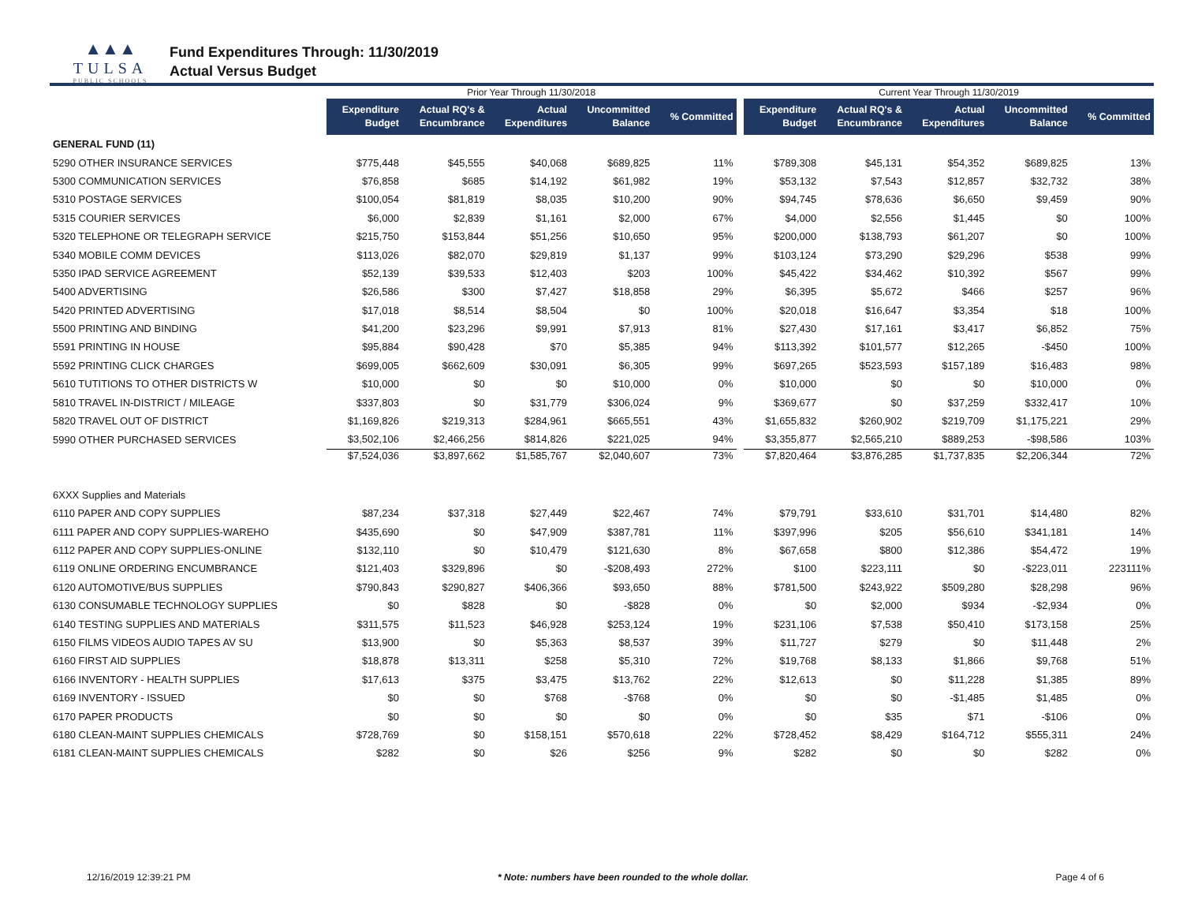▲▲▲
TULSA
PUBLIC SCHOOLS
Fund Expenditures Through: 11/30/2019
Actual Versus Budget
| | Prior Year Through 11/30/2018 | | | | | | Current Year Through 11/30/2019 | | | | |
| | Expenditure Budget | Actual RQ's & Encumbrance | Actual Expenditures | Uncommitted Balance | % Committed | | Expenditure Budget | Actual RQ's & Encumbrance | Actual Expenditures | Uncommitted Balance | % Committed |
| GENERAL FUND (11) | | | | | | | | | | | |
| 5290 OTHER INSURANCE SERVICES | $775,448 | $45,555 | $40,068 | $689,825 | 11% | | $789,308 | $45,131 | $54,352 | $689,825 | 13% |
| 5300 COMMUNICATION SERVICES | $76,858 | $685 | $14,192 | $61,982 | 19% | | $53,132 | $7,543 | $12,857 | $32,732 | 38% |
| 5310 POSTAGE SERVICES | $100,054 | $81,819 | $8,035 | $10,200 | 90% | | $94,745 | $78,636 | $6,650 | $9,459 | 90% |
| 5315 COURIER SERVICES | $6,000 | $2,839 | $1,161 | $2,000 | 67% | | $4,000 | $2,556 | $1,445 | $0 | 100% |
| 5320 TELEPHONE OR TELEGRAPH SERVICE | $215,750 | $153,844 | $51,256 | $10,650 | 95% | | $200,000 | $138,793 | $61,207 | $0 | 100% |
| 5340 MOBILE COMM DEVICES | $113,026 | $82,070 | $29,819 | $1,137 | 99% | | $103,124 | $73,290 | $29,296 | $538 | 99% |
| 5350 IPAD SERVICE AGREEMENT | $52,139 | $39,533 | $12,403 | $203 | 100% | | $45,422 | $34,462 | $10,392 | $567 | 99% |
| 5400 ADVERTISING | $26,586 | $300 | $7,427 | $18,858 | 29% | | $6,395 | $5,672 | $466 | $257 | 96% |
| 5420 PRINTED ADVERTISING | $17,018 | $8,514 | $8,504 | $0 | 100% | | $20,018 | $16,647 | $3,354 | $18 | 100% |
| 5500 PRINTING AND BINDING | $41,200 | $23,296 | $9,991 | $7,913 | 81% | | $27,430 | $17,161 | $3,417 | $6,852 | 75% |
| 5591 PRINTING IN HOUSE | $95,884 | $90,428 | $70 | $5,385 | 94% | | $113,392 | $101,577 | $12,265 | -$450 | 100% |
| 5592 PRINTING CLICK CHARGES | $699,005 | $662,609 | $30,091 | $6,305 | 99% | | $697,265 | $523,593 | $157,189 | $16,483 | 98% |
| 5610 TUTITIONS TO OTHER DISTRICTS W | $10,000 | $0 | $0 | $10,000 | 0% | | $10,000 | $0 | $0 | $10,000 | 0% |
| 5810 TRAVEL IN-DISTRICT / MILEAGE | $337,803 | $0 | $31,779 | $306,024 | 9% | | $369,677 | $0 | $37,259 | $332,417 | 10% |
| 5820 TRAVEL OUT OF DISTRICT | $1,169,826 | $219,313 | $284,961 | $665,551 | 43% | | $1,655,832 | $260,902 | $219,709 | $1,175,221 | 29% |
| 5990 OTHER PURCHASED SERVICES | $3,502,106 | $2,466,256 | $814,826 | $221,025 | 94% | | $3,355,877 | $2,565,210 | $889,253 | -$98,586 | 103% |
| | $7,524,036 | $3,897,662 | $1,585,767 | $2,040,607 | 73% | | $7,820,464 | $3,876,285 | $1,737,835 | $2,206,344 | 72% |
| 6XXX Supplies and Materials | | | | | | | | | | | |
| 6110 PAPER AND COPY SUPPLIES | $87,234 | $37,318 | $27,449 | $22,467 | 74% | | $79,791 | $33,610 | $31,701 | $14,480 | 82% |
| 6111 PAPER AND COPY SUPPLIES-WAREHO | $435,690 | $0 | $47,909 | $387,781 | 11% | | $397,996 | $205 | $56,610 | $341,181 | 14% |
| 6112 PAPER AND COPY SUPPLIES-ONLINE | $132,110 | $0 | $10,479 | $121,630 | 8% | | $67,658 | $800 | $12,386 | $54,472 | 19% |
| 6119 ONLINE ORDERING ENCUMBRANCE | $121,403 | $329,896 | $0 | -$208,493 | 272% | | $100 | $223,111 | $0 | -$223,011 | 223111% |
| 6120 AUTOMOTIVE/BUS SUPPLIES | $790,843 | $290,827 | $406,366 | $93,650 | 88% | | $781,500 | $243,922 | $509,280 | $28,298 | 96% |
| 6130 CONSUMABLE TECHNOLOGY SUPPLIES | $0 | $828 | $0 | -$828 | 0% | | $0 | $2,000 | $934 | -$2,934 | 0% |
| 6140 TESTING SUPPLIES AND MATERIALS | $311,575 | $11,523 | $46,928 | $253,124 | 19% | | $231,106 | $7,538 | $50,410 | $173,158 | 25% |
| 6150 FILMS VIDEOS AUDIO TAPES AV SU | $13,900 | $0 | $5,363 | $8,537 | 39% | | $11,727 | $279 | $0 | $11,448 | 2% |
| 6160 FIRST AID SUPPLIES | $18,878 | $13,311 | $258 | $5,310 | 72% | | $19,768 | $8,133 | $1,866 | $9,768 | 51% |
| 6166 INVENTORY - HEALTH SUPPLIES | $17,613 | $375 | $3,475 | $13,762 | 22% | | $12,613 | $0 | $11,228 | $1,385 | 89% |
| 6169 INVENTORY - ISSUED | $0 | $0 | $768 | -$768 | 0% | | $0 | $0 | -$1,485 | $1,485 | 0% |
| 6170 PAPER PRODUCTS | $0 | $0 | $0 | $0 | 0% | | $0 | $35 | $71 | -$106 | 0% |
| 6180 CLEAN-MAINT SUPPLIES CHEMICALS | $728,769 | $0 | $158,151 | $570,618 | 22% | | $728,452 | $8,429 | $164,712 | $555,311 | 24% |
| 6181 CLEAN-MAINT SUPPLIES CHEMICALS | $282 | $0 | $26 | $256 | 9% | | $282 | $0 | $0 | $282 | 0% |
12/16/2019 12:39:21 PM * Note: numbers have been rounded to the whole dollar. Page 4 of 6